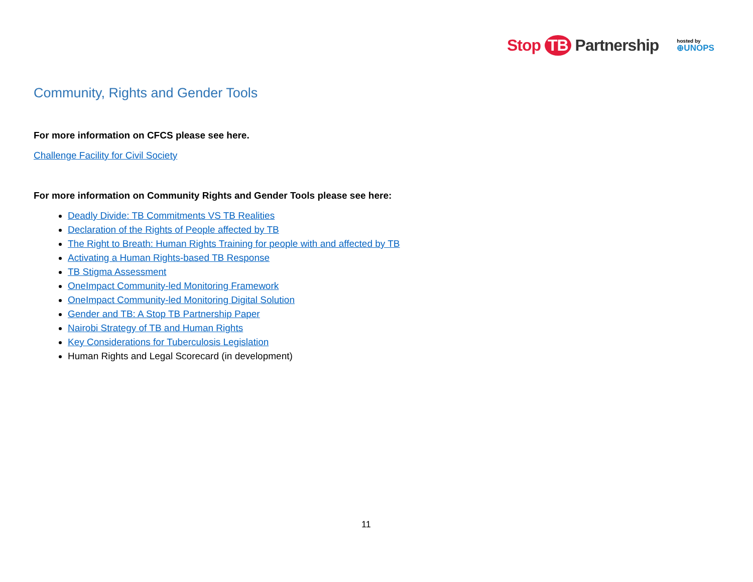Stop TB Partnership
hosted by
⊕UNOPS
Community, Rights and Gender Tools
For more information on CFCS please see here.
Challenge Facility for Civil Society
For more information on Community Rights and Gender Tools please see here:
Deadly Divide: TB Commitments VS TB Realities
Declaration of the Rights of People affected by TB
The Right to Breath: Human Rights Training for people with and affected by TB
Activating a Human Rights-based TB Response
TB Stigma Assessment
OneImpact Community-led Monitoring Framework
OneImpact Community-led Monitoring Digital Solution
Gender and TB: A Stop TB Partnership Paper
Nairobi Strategy of TB and Human Rights
Key Considerations for Tuberculosis Legislation
Human Rights and Legal Scorecard (in development)
11